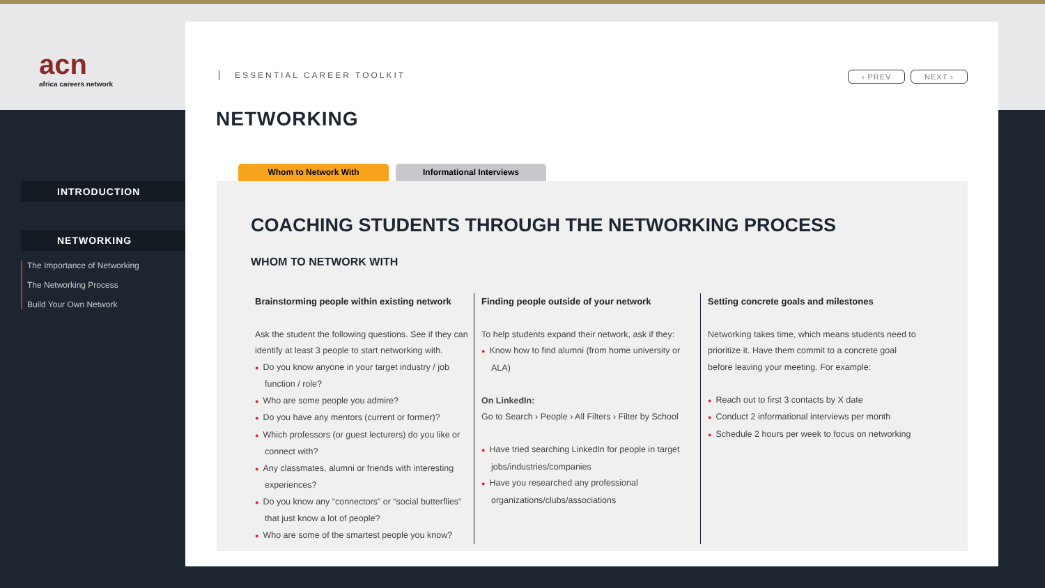acn
africa careers network
INTRODUCTION
NETWORKING
The Importance of Networking
The Networking Process
Build Your Own Network
ESSENTIAL CAREER TOOLKIT
‹ PREV NEXT ›
NETWORKING
Whom to Network With Informational Interviews
COACHING STUDENTS THROUGH THE NETWORKING PROCESS
WHOM TO NETWORK WITH
Brainstorming people within existing network
Ask the student the following questions. See if they can identify at least 3 people to start networking with.
● Do you know anyone in your target industry / job function / role?
● Who are some people you admire?
● Do you have any mentors (current or former)?
● Which professors (or guest lecturers) do you like or connect with?
● Any classmates, alumni or friends with interesting experiences?
● Do you know any “connectors” or “social butterflies” that just know a lot of people?
● Who are some of the smartest people you know?
Finding people outside of your network
To help students expand their network, ask if they:
● Know how to find alumni (from home university or ALA)
On LinkedIn:
Go to Search › People › All Filters › Filter by School
● Have tried searching LinkedIn for people in target jobs/industries/companies
● Have you researched any professional organizations/clubs/associations
Setting concrete goals and milestones
Networking takes time, which means students need to prioritize it. Have them commit to a concrete goal before leaving your meeting. For example:
● Reach out to first 3 contacts by X date
● Conduct 2 informational interviews per month
● Schedule 2 hours per week to focus on networking